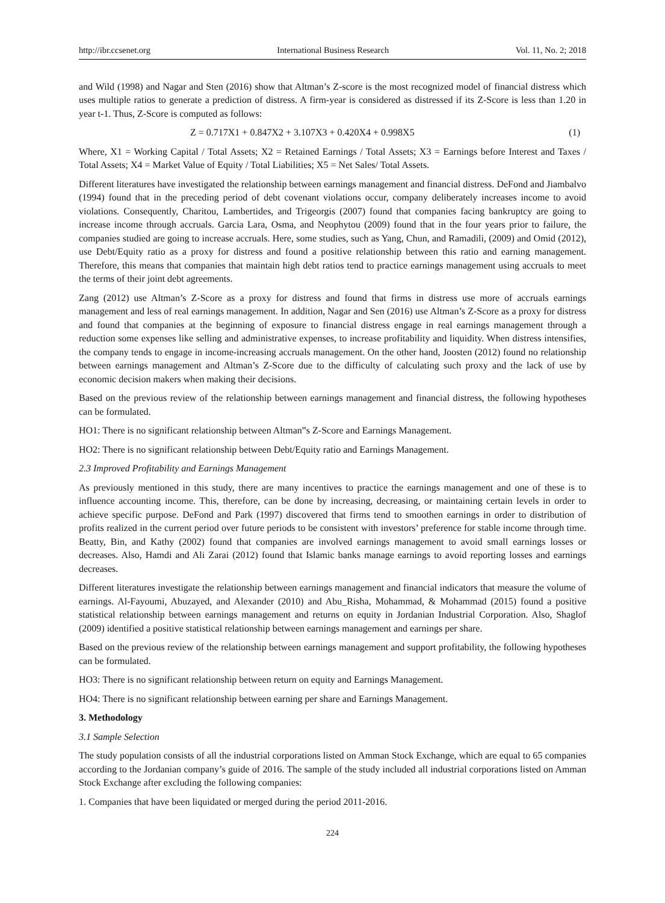http://ibr.ccsenet.org International Business Research Vol. 11, No. 2; 2018
and Wild (1998) and Nagar and Sten (2016) show that Altman’s Z-score is the most recognized model of financial distress which uses multiple ratios to generate a prediction of distress. A firm-year is considered as distressed if its Z-Score is less than 1.20 in year t-1. Thus, Z-Score is computed as follows:
Z = 0.717X1 + 0.847X2 + 3.107X3 + 0.420X4 + 0.998X5 (1)
Where, X1 = Working Capital / Total Assets; X2 = Retained Earnings / Total Assets; X3 = Earnings before Interest and Taxes / Total Assets; X4 = Market Value of Equity / Total Liabilities; X5 = Net Sales/ Total Assets.
Different literatures have investigated the relationship between earnings management and financial distress. DeFond and Jiambalvo (1994) found that in the preceding period of debt covenant violations occur, company deliberately increases income to avoid violations. Consequently, Charitou, Lambertides, and Trigeorgis (2007) found that companies facing bankruptcy are going to increase income through accruals. Garcia Lara, Osma, and Neophytou (2009) found that in the four years prior to failure, the companies studied are going to increase accruals. Here, some studies, such as Yang, Chun, and Ramadili, (2009) and Omid (2012), use Debt/Equity ratio as a proxy for distress and found a positive relationship between this ratio and earning management. Therefore, this means that companies that maintain high debt ratios tend to practice earnings management using accruals to meet the terms of their joint debt agreements.
Zang (2012) use Altman’s Z-Score as a proxy for distress and found that firms in distress use more of accruals earnings management and less of real earnings management. In addition, Nagar and Sen (2016) use Altman’s Z-Score as a proxy for distress and found that companies at the beginning of exposure to financial distress engage in real earnings management through a reduction some expenses like selling and administrative expenses, to increase profitability and liquidity. When distress intensifies, the company tends to engage in income-increasing accruals management. On the other hand, Joosten (2012) found no relationship between earnings management and Altman’s Z-Score due to the difficulty of calculating such proxy and the lack of use by economic decision makers when making their decisions.
Based on the previous review of the relationship between earnings management and financial distress, the following hypotheses can be formulated.
HO1: There is no significant relationship between Altman‟s Z-Score and Earnings Management.
HO2: There is no significant relationship between Debt/Equity ratio and Earnings Management.
2.3 Improved Profitability and Earnings Management
As previously mentioned in this study, there are many incentives to practice the earnings management and one of these is to influence accounting income. This, therefore, can be done by increasing, decreasing, or maintaining certain levels in order to achieve specific purpose. DeFond and Park (1997) discovered that firms tend to smoothen earnings in order to distribution of profits realized in the current period over future periods to be consistent with investors’ preference for stable income through time. Beatty, Bin, and Kathy (2002) found that companies are involved earnings management to avoid small earnings losses or decreases. Also, Hamdi and Ali Zarai (2012) found that Islamic banks manage earnings to avoid reporting losses and earnings decreases.
Different literatures investigate the relationship between earnings management and financial indicators that measure the volume of earnings. Al-Fayoumi, Abuzayed, and Alexander (2010) and Abu_Risha, Mohammad, & Mohammad (2015) found a positive statistical relationship between earnings management and returns on equity in Jordanian Industrial Corporation. Also, Shaglof (2009) identified a positive statistical relationship between earnings management and earnings per share.
Based on the previous review of the relationship between earnings management and support profitability, the following hypotheses can be formulated.
HO3: There is no significant relationship between return on equity and Earnings Management.
HO4: There is no significant relationship between earning per share and Earnings Management.
3. Methodology
3.1 Sample Selection
The study population consists of all the industrial corporations listed on Amman Stock Exchange, which are equal to 65 companies according to the Jordanian company’s guide of 2016. The sample of the study included all industrial corporations listed on Amman Stock Exchange after excluding the following companies:
1. Companies that have been liquidated or merged during the period 2011-2016.
224